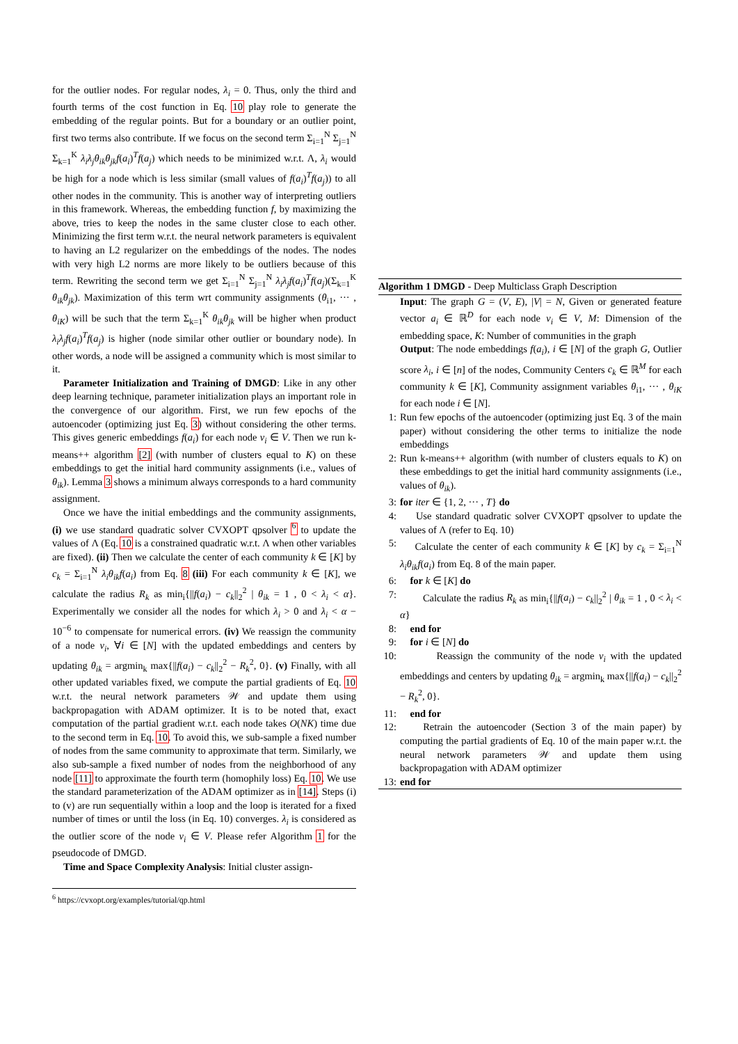for the outlier nodes. For regular nodes, λ<sub>i</sub> = 0. Thus, only the third and fourth terms of the cost function in Eq. 10 play role to generate the embedding of the regular points. But for a boundary or an outlier point, first two terms also contribute. If we focus on the second term Σ<sub>i=1</sub><sup>N</sup> Σ<sub>j=1</sub><sup>N</sup> Σ<sub>k=1</sub><sup>K</sup> λ<sub>i</sub>λ<sub>j</sub>θ<sub>ik</sub>θ<sub>jk</sub>f(a<sub>i</sub>)<sup>T</sup>f(a<sub>j</sub>) which needs to be minimized w.r.t. Λ, λ<sub>i</sub> would be high for a node which is less similar (small values of f(a<sub>i</sub>)<sup>T</sup>f(a<sub>j</sub>)) to all other nodes in the community. This is another way of interpreting outliers in this framework. Whereas, the embedding function f, by maximizing the above, tries to keep the nodes in the same cluster close to each other. Minimizing the first term w.r.t. the neural network parameters is equivalent to having an L2 regularizer on the embeddings of the nodes. The nodes with very high L2 norms are more likely to be outliers because of this term. Rewriting the second term we get Σ<sub>i=1</sub><sup>N</sup> Σ<sub>j=1</sub><sup>N</sup> λ<sub>i</sub>λ<sub>j</sub>f(a<sub>i</sub>)<sup>T</sup>f(a<sub>j</sub>)(Σ<sub>k=1</sub><sup>K</sup> θ<sub>ik</sub>θ<sub>jk</sub>). Maximization of this term wrt community assignments (θ<sub>i1</sub>, ··· , θ<sub>iK</sub>) will be such that the term Σ<sub>k=1</sub><sup>K</sup> θ<sub>ik</sub>θ<sub>jk</sub> will be higher when product λ<sub>i</sub>λ<sub>j</sub>f(a<sub>i</sub>)<sup>T</sup>f(a<sub>j</sub>) is higher (node similar other outlier or boundary node). In other words, a node will be assigned a community which is most similar to it.
Parameter Initialization and Training of DMGD: Like in any other deep learning technique, parameter initialization plays an important role in the convergence of our algorithm. First, we run few epochs of the autoencoder (optimizing just Eq. 3) without considering the other terms. This gives generic embeddings f(a<sub>i</sub>) for each node v<sub>i</sub> ∈ V. Then we run k-means++ algorithm [2] (with number of clusters equal to K) on these embeddings to get the initial hard community assignments (i.e., values of θ<sub>ik</sub>). Lemma 3 shows a minimum always corresponds to a hard community assignment.
Once we have the initial embeddings and the community assignments, (i) we use standard quadratic solver CVXOPT qpsolver <sup>6</sup> to update the values of Λ (Eq. 10 is a constrained quadratic w.r.t. Λ when other variables are fixed). (ii) Then we calculate the center of each community k ∈ [K] by c<sub>k</sub> = Σ<sub>i=1</sub><sup>N</sup> λ<sub>i</sub>θ<sub>ik</sub>f(a<sub>i</sub>) from Eq. 8 (iii) For each community k ∈ [K], we calculate the radius R<sub>k</sub> as min<sub>i</sub>{||f(a<sub>i</sub>) − c<sub>k</sub>||<sub>2</sub><sup>2</sup> | θ<sub>ik</sub> = 1 , 0 < λ<sub>i</sub> < α}. Experimentally we consider all the nodes for which λ<sub>i</sub> > 0 and λ<sub>i</sub> < α − 10<sup>−6</sup> to compensate for numerical errors. (iv) We reassign the community of a node v<sub>i</sub>, ∀i ∈ [N] with the updated embeddings and centers by updating θ<sub>ik</sub> = argmin<sub>k</sub> max{||f(a<sub>i</sub>) − c<sub>k</sub>||<sub>2</sub><sup>2</sup> − R<sub>k</sub><sup>2</sup>, 0}. (v) Finally, with all other updated variables fixed, we compute the partial gradients of Eq. 10 w.r.t. the neural network parameters 𝒲 and update them using backpropagation with ADAM optimizer. It is to be noted that, exact computation of the partial gradient w.r.t. each node takes O(NK) time due to the second term in Eq. 10. To avoid this, we sub-sample a fixed number of nodes from the same community to approximate that term. Similarly, we also sub-sample a fixed number of nodes from the neighborhood of any node [11] to approximate the fourth term (homophily loss) Eq. 10. We use the standard parameterization of the ADAM optimizer as in [14]. Steps (i) to (v) are run sequentially within a loop and the loop is iterated for a fixed number of times or until the loss (in Eq. 10) converges. λ<sub>i</sub> is considered as the outlier score of the node v<sub>i</sub> ∈ V. Please refer Algorithm 1 for the pseudocode of DMGD.
Time and Space Complexity Analysis: Initial cluster assign-
<sup>6</sup> https://cvxopt.org/examples/tutorial/qp.html
Algorithm 1 DMGD - Deep Multiclass Graph Description
Input: The graph G = (V, E), |V| = N, Given or generated feature vector a<sub>i</sub> ∈ ℝ<sup>D</sup> for each node v<sub>i</sub> ∈ V, M: Dimension of the embedding space, K: Number of communities in the graph
Output: The node embeddings f(a<sub>i</sub>), i ∈ [N] of the graph G, Outlier score λ<sub>i</sub>, i ∈ [n] of the nodes, Community Centers c<sub>k</sub> ∈ ℝ<sup>M</sup> for each community k ∈ [K], Community assignment variables θ<sub>i1</sub>, ··· , θ<sub>iK</sub> for each node i ∈ [N].
1: Run few epochs of the autoencoder (optimizing just Eq. 3 of the main paper) without considering the other terms to initialize the node embeddings
2: Run k-means++ algorithm (with number of clusters equals to K) on these embeddings to get the initial hard community assignments (i.e., values of θ<sub>ik</sub>).
3: for iter ∈ {1, 2, ··· , T} do
4: Use standard quadratic solver CVXOPT qpsolver to update the values of Λ (refer to Eq. 10)
5: Calculate the center of each community k ∈ [K] by c<sub>k</sub> = Σ<sub>i=1</sub><sup>N</sup> λ<sub>i</sub>θ<sub>ik</sub>f(a<sub>i</sub>) from Eq. 8 of the main paper.
6: for k ∈ [K] do
7: Calculate the radius R<sub>k</sub> as min<sub>i</sub>{||f(a<sub>i</sub>) − c<sub>k</sub>||<sub>2</sub><sup>2</sup> | θ<sub>ik</sub> = 1 , 0 < λ<sub>i</sub> < α}
8: end for
9: for i ∈ [N] do
10: Reassign the community of the node v<sub>i</sub> with the updated embeddings and centers by updating θ<sub>ik</sub> = argmin<sub>k</sub> max{||f(a<sub>i</sub>) − c<sub>k</sub>||<sub>2</sub><sup>2</sup> − R<sub>k</sub><sup>2</sup>, 0}.
11: end for
12: Retrain the autoencoder (Section 3 of the main paper) by computing the partial gradients of Eq. 10 of the main paper w.r.t. the neural network parameters 𝒲 and update them using backpropagation with ADAM optimizer
13: end for